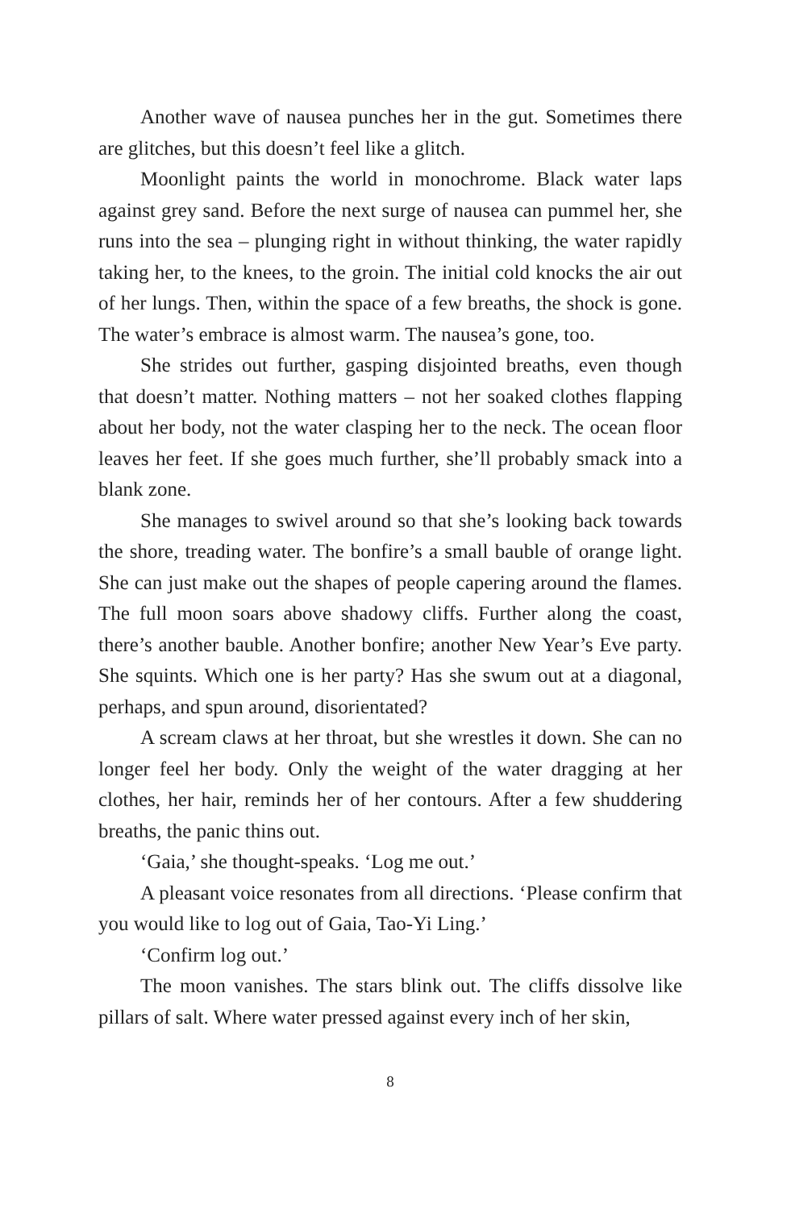Another wave of nausea punches her in the gut. Sometimes there are glitches, but this doesn’t feel like a glitch.
Moonlight paints the world in monochrome. Black water laps against grey sand. Before the next surge of nausea can pummel her, she runs into the sea – plunging right in without thinking, the water rapidly taking her, to the knees, to the groin. The initial cold knocks the air out of her lungs. Then, within the space of a few breaths, the shock is gone. The water’s embrace is almost warm. The nausea’s gone, too.
She strides out further, gasping disjointed breaths, even though that doesn’t matter. Nothing matters – not her soaked clothes flapping about her body, not the water clasping her to the neck. The ocean floor leaves her feet. If she goes much further, she’ll probably smack into a blank zone.
She manages to swivel around so that she’s looking back towards the shore, treading water. The bonfire’s a small bauble of orange light. She can just make out the shapes of people capering around the flames. The full moon soars above shadowy cliffs. Further along the coast, there’s another bauble. Another bonfire; another New Year’s Eve party. She squints. Which one is her party? Has she swum out at a diagonal, perhaps, and spun around, disorientated?
A scream claws at her throat, but she wrestles it down. She can no longer feel her body. Only the weight of the water dragging at her clothes, her hair, reminds her of her contours. After a few shuddering breaths, the panic thins out.
‘Gaia,’ she thought-speaks. ‘Log me out.’
A pleasant voice resonates from all directions. ‘Please confirm that you would like to log out of Gaia, Tao-Yi Ling.’
‘Confirm log out.’
The moon vanishes. The stars blink out. The cliffs dissolve like pillars of salt. Where water pressed against every inch of her skin,
8